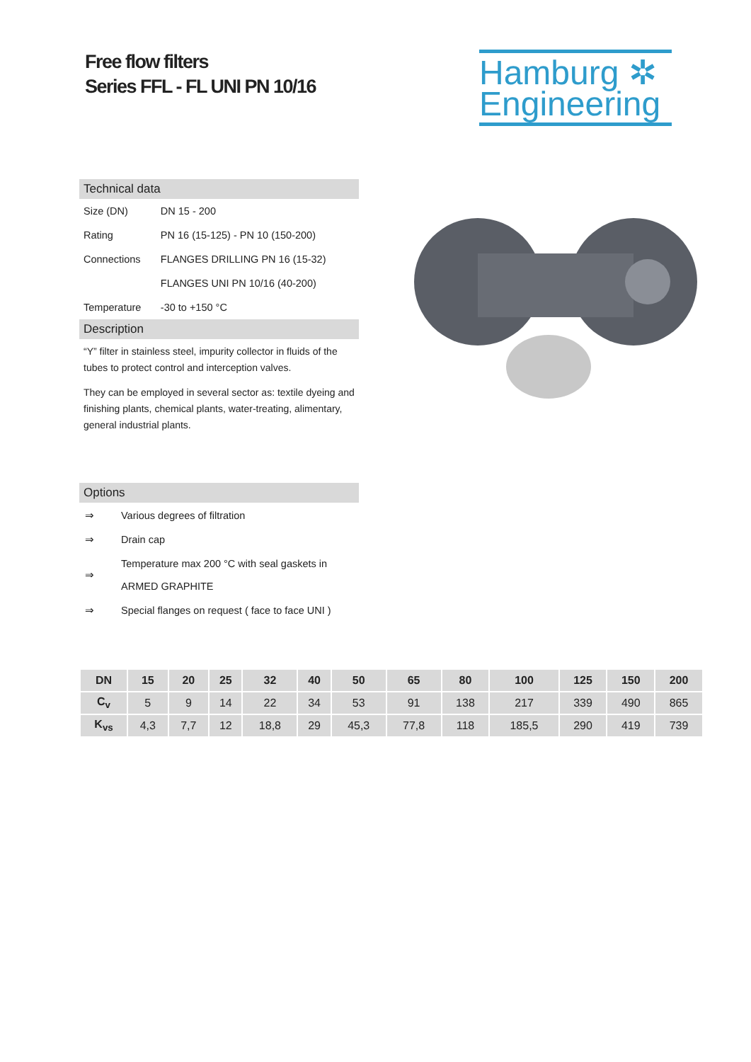Free flow filters
Series FFL - FL UNI PN 10/16
Hamburg ✲
Engineering
Technical data
| Size (DN) | DN 15 - 200 |
| Rating | PN 16 (15-125) - PN 10 (150-200) |
| Connections | FLANGES DRILLING PN 16 (15-32) |
| | FLANGES UNI PN 10/16 (40-200) |
| Temperature | -30 to +150 °C |
Description
“Y” filter in stainless steel, impurity collector in fluids of the tubes to protect control and interception valves.
They can be employed in several sector as: textile dyeing and finishing plants, chemical plants, water-treating, alimentary, general industrial plants.
Options
| ⇒ | Various degrees of filtration |
| ⇒ | Drain cap |
| ⇒ | Temperature max 200 °C with seal gaskets in ARMED GRAPHITE |
| ⇒ | Special flanges on request ( face to face UNI ) |
| DN | 15 | 20 | 25 | 32 | 40 | 50 | 65 | 80 | 100 | 125 | 150 | 200 |
| --- | --- | --- | --- | --- | --- | --- | --- | --- | --- | --- | --- | --- |
| C<sub>v</sub> | 5 | 9 | 14 | 22 | 34 | 53 | 91 | 138 | 217 | 339 | 490 | 865 |
| K<sub>vs</sub> | 4,3 | 7,7 | 12 | 18,8 | 29 | 45,3 | 77,8 | 118 | 185,5 | 290 | 419 | 739 |